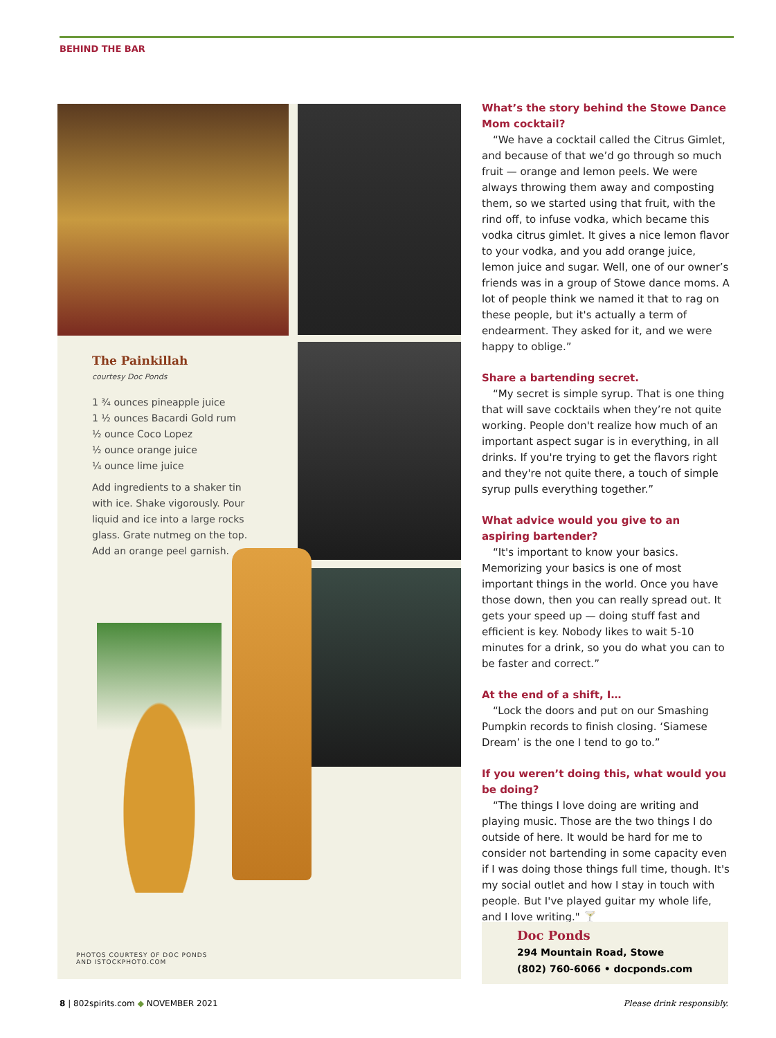BEHIND THE BAR
The Painkillah
courtesy Doc Ponds
1 ¾ ounces pineapple juice
1 ½ ounces Bacardi Gold rum
½ ounce Coco Lopez
½ ounce orange juice
¼ ounce lime juice
Add ingredients to a shaker tin with ice. Shake vigorously. Pour liquid and ice into a large rocks glass. Grate nutmeg on the top. Add an orange peel garnish.
PHOTOS COURTESY OF DOC PONDS
AND ISTOCKPHOTO.COM
What’s the story behind the Stowe Dance Mom cocktail?
“We have a cocktail called the Citrus Gimlet, and because of that we’d go through so much fruit — orange and lemon peels. We were always throwing them away and composting them, so we started using that fruit, with the rind off, to infuse vodka, which became this vodka citrus gimlet. It gives a nice lemon flavor to your vodka, and you add orange juice, lemon juice and sugar. Well, one of our owner’s friends was in a group of Stowe dance moms. A lot of people think we named it that to rag on these people, but it's actually a term of endearment. They asked for it, and we were happy to oblige.”
Share a bartending secret.
“My secret is simple syrup. That is one thing that will save cocktails when they’re not quite working. People don't realize how much of an important aspect sugar is in everything, in all drinks. If you're trying to get the flavors right and they're not quite there, a touch of simple syrup pulls everything together.”
What advice would you give to an aspiring bartender?
“It's important to know your basics. Memorizing your basics is one of most important things in the world. Once you have those down, then you can really spread out. It gets your speed up — doing stuff fast and efficient is key. Nobody likes to wait 5-10 minutes for a drink, so you do what you can to be faster and correct.”
At the end of a shift, I…
“Lock the doors and put on our Smashing Pumpkin records to finish closing. ‘Siamese Dream’ is the one I tend to go to.”
If you weren’t doing this, what would you be doing?
“The things I love doing are writing and playing music. Those are the two things I do outside of here. It would be hard for me to consider not bartending in some capacity even if I was doing those things full time, though. It's my social outlet and how I stay in touch with people. But I've played guitar my whole life, and I love writing." 🍸
Doc Ponds
294 Mountain Road, Stowe
(802) 760-6066 • docponds.com
8 | 802spirits.com ◆ NOVEMBER 2021
Please drink responsibly.